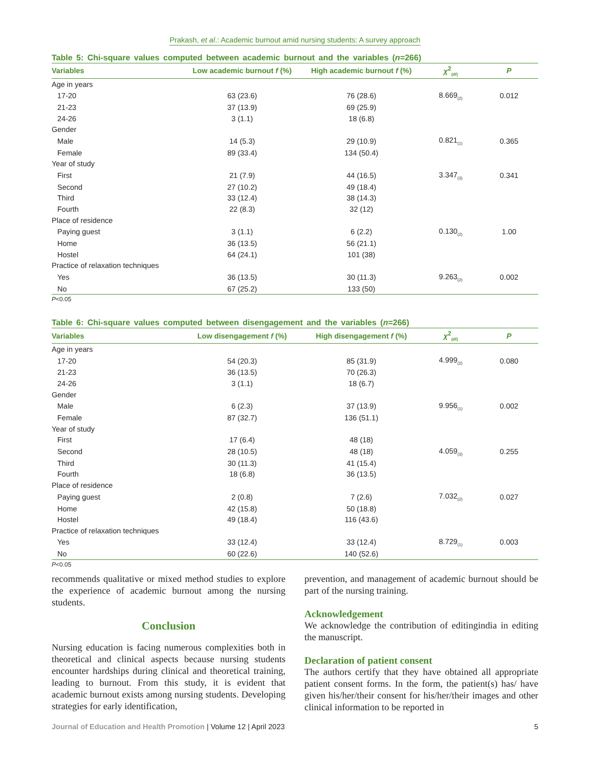Prakash, et al.: Academic burnout amid nursing students: A survey approach
Table 5: Chi-square values computed between academic burnout and the variables (n=266)
| Variables | Low academic burnout f (%) | High academic burnout f (%) | χ<sup>2</sup><sub>(df)</sub> | P |
| --- | --- | --- | --- | --- |
| Age in years | | | | |
| 17-20 | 63 (23.6) | 76 (28.6) | 8.669<sub>(2)</sub> | 0.012 |
| 21-23 | 37 (13.9) | 69 (25.9) | | |
| 24-26 | 3 (1.1) | 18 (6.8) | | |
| Gender | | | | |
| Male | 14 (5.3) | 29 (10.9) | 0.821<sub>(1)</sub> | 0.365 |
| Female | 89 (33.4) | 134 (50.4) | | |
| Year of study | | | | |
| First | 21 (7.9) | 44 (16.5) | 3.347<sub>(3)</sub> | 0.341 |
| Second | 27 (10.2) | 49 (18.4) | | |
| Third | 33 (12.4) | 38 (14.3) | | |
| Fourth | 22 (8.3) | 32 (12) | | |
| Place of residence | | | | |
| Paying guest | 3 (1.1) | 6 (2.2) | 0.130<sub>(2)</sub> | 1.00 |
| Home | 36 (13.5) | 56 (21.1) | | |
| Hostel | 64 (24.1) | 101 (38) | | |
| Practice of relaxation techniques | | | | |
| Yes | 36 (13.5) | 30 (11.3) | 9.263<sub>(2)</sub> | 0.002 |
| No | 67 (25.2) | 133 (50) | | |
P<0.05
Table 6: Chi-square values computed between disengagement and the variables (n=266)
| Variables | Low disengagement f (%) | High disengagement f (%) | χ<sup>2</sup><sub>(df)</sub> | P |
| --- | --- | --- | --- | --- |
| Age in years | | | | |
| 17-20 | 54 (20.3) | 85 (31.9) | 4.999<sub>(2)</sub> | 0.080 |
| 21-23 | 36 (13.5) | 70 (26.3) | | |
| 24-26 | 3 (1.1) | 18 (6.7) | | |
| Gender | | | | |
| Male | 6 (2.3) | 37 (13.9) | 9.956<sub>(1)</sub> | 0.002 |
| Female | 87 (32.7) | 136 (51.1) | | |
| Year of study | | | | |
| First | 17 (6.4) | 48 (18) | | |
| Second | 28 (10.5) | 48 (18) | 4.059<sub>(3)</sub> | 0.255 |
| Third | 30 (11.3) | 41 (15.4) | | |
| Fourth | 18 (6.8) | 36 (13.5) | | |
| Place of residence | | | | |
| Paying guest | 2 (0.8) | 7 (2.6) | 7.032<sub>(2)</sub> | 0.027 |
| Home | 42 (15.8) | 50 (18.8) | | |
| Hostel | 49 (18.4) | 116 (43.6) | | |
| Practice of relaxation techniques | | | | |
| Yes | 33 (12.4) | 33 (12.4) | 8.729<sub>(1)</sub> | 0.003 |
| No | 60 (22.6) | 140 (52.6) | | |
P<0.05
recommends qualitative or mixed method studies to explore the experience of academic burnout among the nursing students.
Conclusion
Nursing education is facing numerous complexities both in theoretical and clinical aspects because nursing students encounter hardships during clinical and theoretical training, leading to burnout. From this study, it is evident that academic burnout exists among nursing students. Developing strategies for early identification,
prevention, and management of academic burnout should be part of the nursing training.
Acknowledgement
We acknowledge the contribution of editingindia in editing the manuscript.
Declaration of patient consent
The authors certify that they have obtained all appropriate patient consent forms. In the form, the patient(s) has/ have given his/her/their consent for his/her/their images and other clinical information to be reported in
Journal of Education and Health Promotion | Volume 12 | April 2023
5